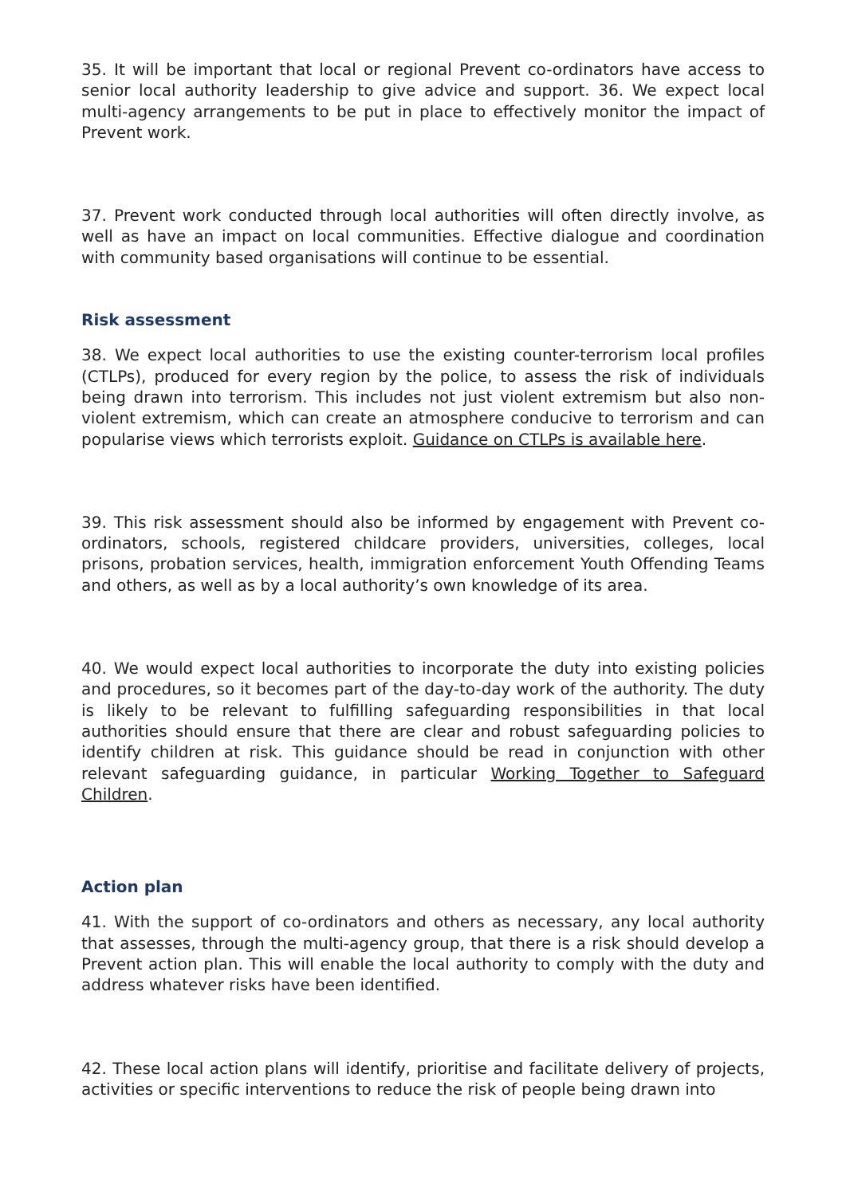35. It will be important that local or regional Prevent co-ordinators have access to senior local authority leadership to give advice and support. 36. We expect local multi-agency arrangements to be put in place to effectively monitor the impact of Prevent work.
37. Prevent work conducted through local authorities will often directly involve, as well as have an impact on local communities. Effective dialogue and coordination with community based organisations will continue to be essential.
Risk assessment
38. We expect local authorities to use the existing counter-terrorism local profiles (CTLPs), produced for every region by the police, to assess the risk of individuals being drawn into terrorism. This includes not just violent extremism but also non-violent extremism, which can create an atmosphere conducive to terrorism and can popularise views which terrorists exploit. Guidance on CTLPs is available here.
39. This risk assessment should also be informed by engagement with Prevent co-ordinators, schools, registered childcare providers, universities, colleges, local prisons, probation services, health, immigration enforcement Youth Offending Teams and others, as well as by a local authority’s own knowledge of its area.
40. We would expect local authorities to incorporate the duty into existing policies and procedures, so it becomes part of the day-to-day work of the authority. The duty is likely to be relevant to fulfilling safeguarding responsibilities in that local authorities should ensure that there are clear and robust safeguarding policies to identify children at risk. This guidance should be read in conjunction with other relevant safeguarding guidance, in particular Working Together to Safeguard Children.
Action plan
41. With the support of co-ordinators and others as necessary, any local authority that assesses, through the multi-agency group, that there is a risk should develop a Prevent action plan. This will enable the local authority to comply with the duty and address whatever risks have been identified.
42. These local action plans will identify, prioritise and facilitate delivery of projects, activities or specific interventions to reduce the risk of people being drawn into